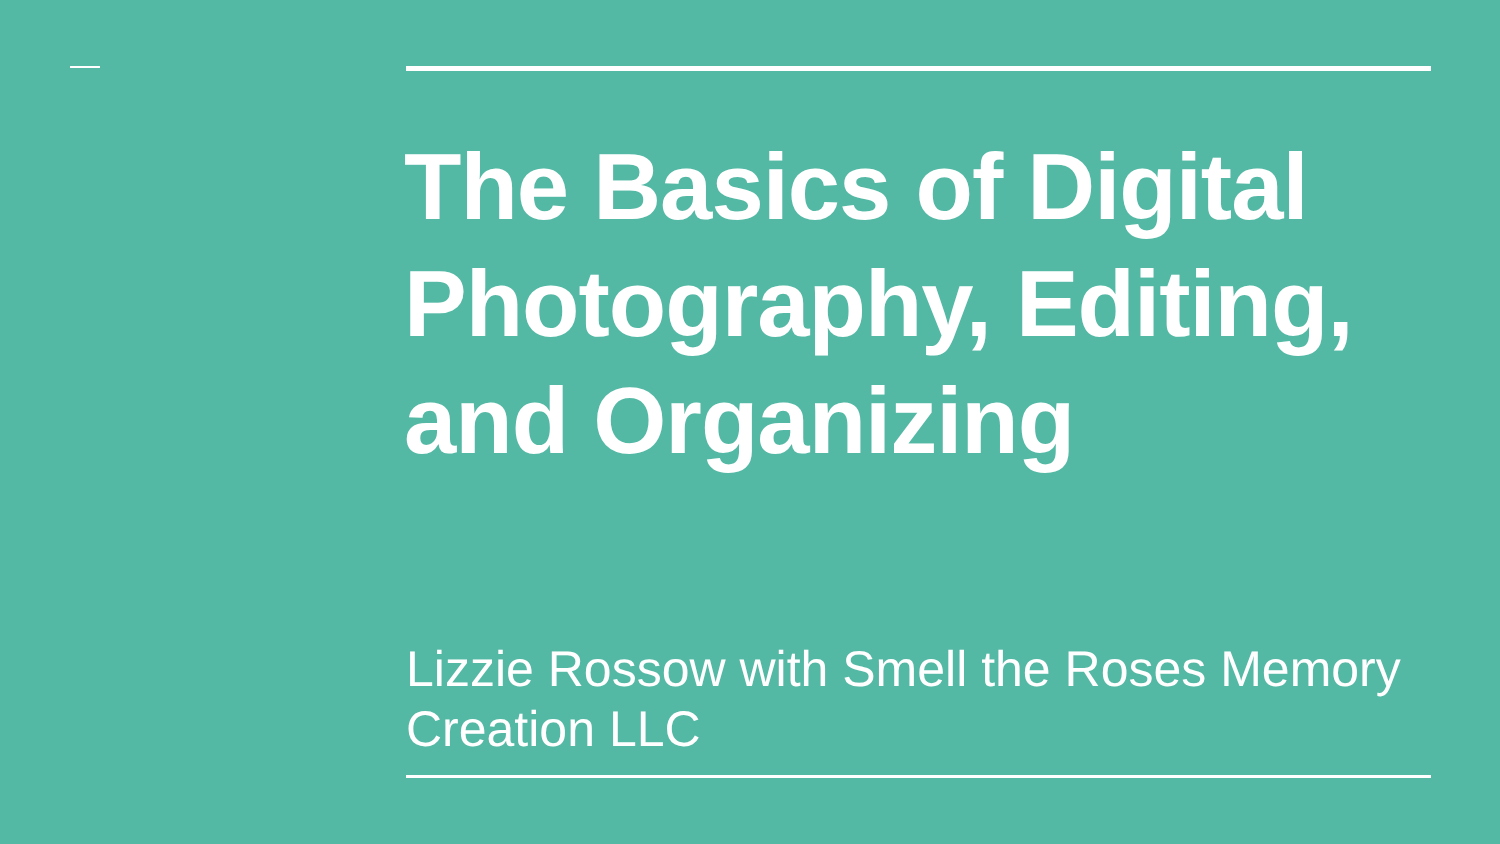The Basics of Digital Photography, Editing, and Organizing
Lizzie Rossow with Smell the Roses Memory Creation LLC